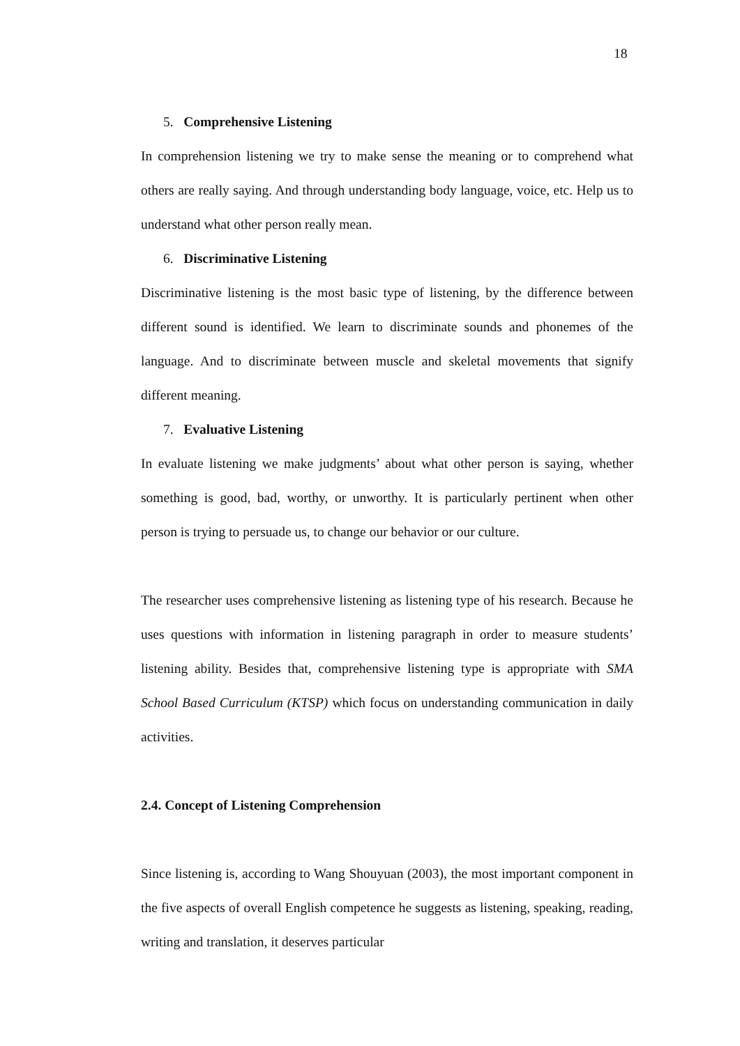18
5. Comprehensive Listening
In comprehension listening we try to make sense the meaning or to comprehend what others are really saying. And through understanding body language, voice, etc. Help us to understand what other person really mean.
6. Discriminative Listening
Discriminative listening is the most basic type of listening, by the difference between different sound is identified. We learn to discriminate sounds and phonemes of the language. And to discriminate between muscle and skeletal movements that signify different meaning.
7. Evaluative Listening
In evaluate listening we make judgments’ about what other person is saying, whether something is good, bad, worthy, or unworthy. It is particularly pertinent when other person is trying to persuade us, to change our behavior or our culture.
The researcher uses comprehensive listening as listening type of his research. Because he uses questions with information in listening paragraph in order to measure students’ listening ability. Besides that, comprehensive listening type is appropriate with SMA School Based Curriculum (KTSP) which focus on understanding communication in daily activities.
2.4. Concept of Listening Comprehension
Since listening is, according to Wang Shouyuan (2003), the most important component in the five aspects of overall English competence he suggests as listening, speaking, reading, writing and translation, it deserves particular